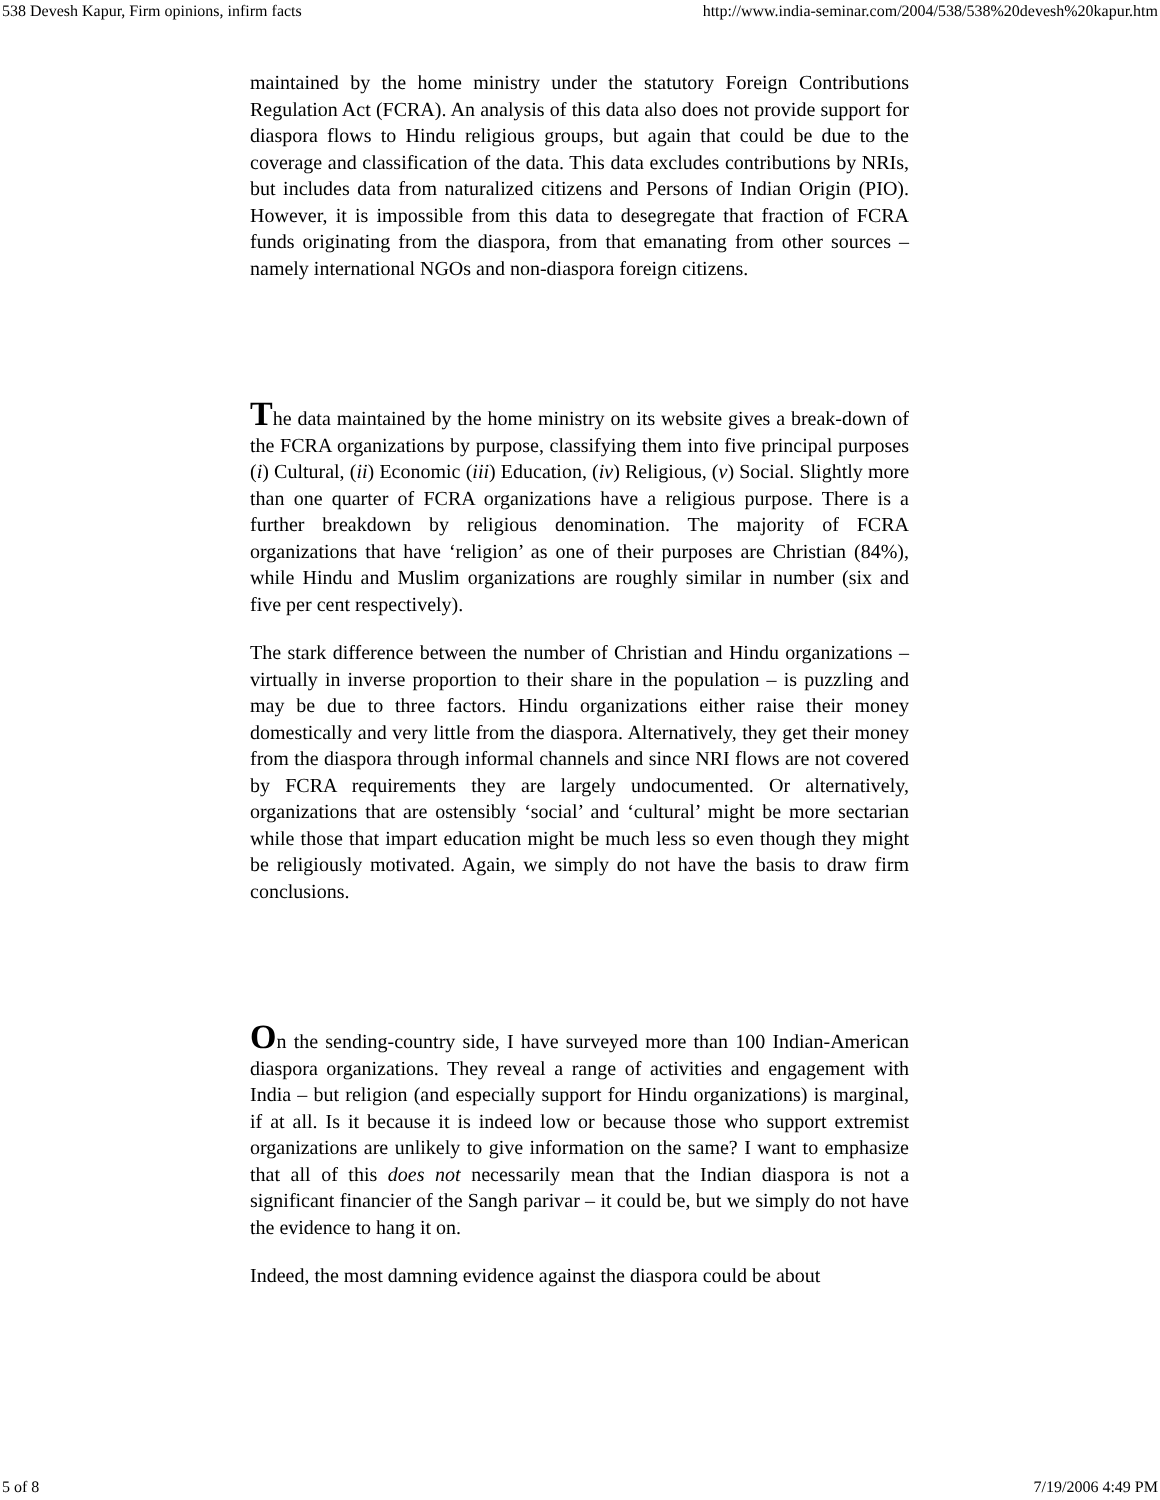538 Devesh Kapur, Firm opinions, infirm facts http://www.india-seminar.com/2004/538/538%20devesh%20kapur.htm
maintained by the home ministry under the statutory Foreign Contributions Regulation Act (FCRA). An analysis of this data also does not provide support for diaspora flows to Hindu religious groups, but again that could be due to the coverage and classification of the data. This data excludes contributions by NRIs, but includes data from naturalized citizens and Persons of Indian Origin (PIO). However, it is impossible from this data to desegregate that fraction of FCRA funds originating from the diaspora, from that emanating from other sources – namely international NGOs and non-diaspora foreign citizens.
The data maintained by the home ministry on its website gives a break-down of the FCRA organizations by purpose, classifying them into five principal purposes (i) Cultural, (ii) Economic (iii) Education, (iv) Religious, (v) Social. Slightly more than one quarter of FCRA organizations have a religious purpose. There is a further breakdown by religious denomination. The majority of FCRA organizations that have ‘religion’ as one of their purposes are Christian (84%), while Hindu and Muslim organizations are roughly similar in number (six and five per cent respectively).
The stark difference between the number of Christian and Hindu organizations – virtually in inverse proportion to their share in the population – is puzzling and may be due to three factors. Hindu organizations either raise their money domestically and very little from the diaspora. Alternatively, they get their money from the diaspora through informal channels and since NRI flows are not covered by FCRA requirements they are largely undocumented. Or alternatively, organizations that are ostensibly ‘social’ and ‘cultural’ might be more sectarian while those that impart education might be much less so even though they might be religiously motivated. Again, we simply do not have the basis to draw firm conclusions.
On the sending-country side, I have surveyed more than 100 Indian-American diaspora organizations. They reveal a range of activities and engagement with India – but religion (and especially support for Hindu organizations) is marginal, if at all. Is it because it is indeed low or because those who support extremist organizations are unlikely to give information on the same? I want to emphasize that all of this does not necessarily mean that the Indian diaspora is not a significant financier of the Sangh parivar – it could be, but we simply do not have the evidence to hang it on.
Indeed, the most damning evidence against the diaspora could be about
5 of 8 7/19/2006 4:49 PM